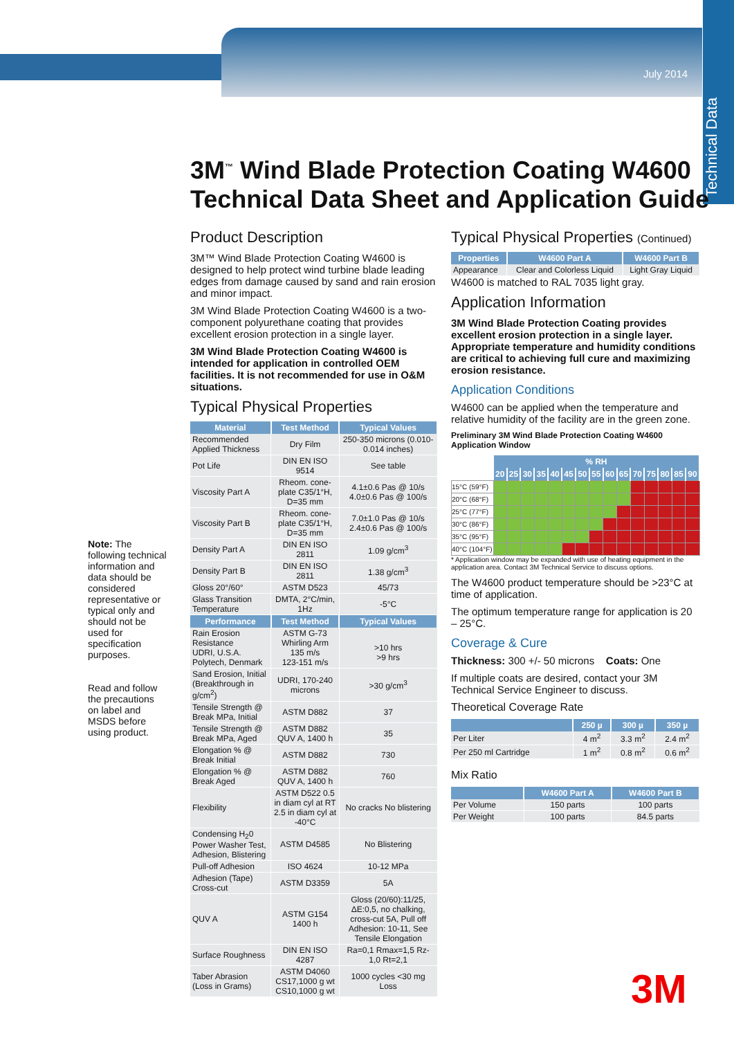July 2014
Technical Data
3M<sup>™</sup> Wind Blade Protection Coating W4600
Technical Data Sheet and Application Guide
Note: The following technical information and data should be considered representative or typical only and should not be used for specification purposes.
Read and follow the precautions on label and MSDS before using product.
Product Description
3M™ Wind Blade Protection Coating W4600 is designed to help protect wind turbine blade leading edges from damage caused by sand and rain erosion and minor impact.
3M Wind Blade Protection Coating W4600 is a two-component polyurethane coating that provides excellent erosion protection in a single layer.
3M Wind Blade Protection Coating W4600 is intended for application in controlled OEM facilities. It is not recommended for use in O&M situations.
Typical Physical Properties
| Material | Test Method | Typical Values |
| --- | --- | --- |
| Recommended Applied Thickness | Dry Film | 250-350 microns (0.010-0.014 inches) |
| Pot Life | DIN EN ISO 9514 | See table |
| Viscosity Part A | Rheom. cone-plate C35/1°H, D=35 mm | 4.1±0.6 Pas @ 10/s 4.0±0.6 Pas @ 100/s |
| Viscosity Part B | Rheom. cone-plate C35/1°H, D=35 mm | 7.0±1.0 Pas @ 10/s 2.4±0.6 Pas @ 100/s |
| Density Part A | DIN EN ISO 2811 | 1.09 g/cm<sup>3</sup> |
| Density Part B | DIN EN ISO 2811 | 1.38 g/cm<sup>3</sup> |
| Gloss 20°/60° | ASTM D523 | 45/73 |
| Glass Transition Temperature | DMTA, 2°C/min, 1Hz | -5°C |
| Performance | Test Method | Typical Values |
| Rain Erosion Resistance UDRI, U.S.A. Polytech, Denmark | ASTM G-73 Whirling Arm 135 m/s 123-151 m/s | >10 hrs >9 hrs |
| Sand Erosion, Initial (Breakthrough in g/cm<sup>2</sup>) | UDRI, 170-240 microns | >30 g/cm<sup>3</sup> |
| Tensile Strength @ Break MPa, Initial | ASTM D882 | 37 |
| Tensile Strength @ Break MPa, Aged | ASTM D882 QUV A, 1400 h | 35 |
| Elongation % @ Break Initial | ASTM D882 | 730 |
| Elongation % @ Break Aged | ASTM D882 QUV A, 1400 h | 760 |
| Flexibility | ASTM D522 0.5 in diam cyl at RT 2.5 in diam cyl at -40°C | No cracks No blistering |
| Condensing H<sub>2</sub>0 Power Washer Test, Adhesion, Blistering | ASTM D4585 | No Blistering |
| Pull-off Adhesion | ISO 4624 | 10-12 MPa |
| Adhesion (Tape) Cross-cut | ASTM D3359 | 5A |
| QUV A | ASTM G154 1400 h | Gloss (20/60):11/25, ΔE:0,5, no chalking, cross-cut 5A, Pull off Adhesion: 10-11, See Tensile Elongation |
| Surface Roughness | DIN EN ISO 4287 | Ra=0,1 Rmax=1,5 Rz-1,0 Rt=2,1 |
| Taber Abrasion (Loss in Grams) | ASTM D4060 CS17,1000 g wt CS10,1000 g wt | 1000 cycles <30 mg Loss |
Typical Physical Properties (Continued)
| Properties | W4600 Part A | W4600 Part B |
| --- | --- | --- |
| Appearance | Clear and Colorless Liquid | Light Gray Liquid |
W4600 is matched to RAL 7035 light gray.
Application Information
3M Wind Blade Protection Coating provides excellent erosion protection in a single layer. Appropriate temperature and humidity conditions are critical to achieving full cure and maximizing erosion resistance.
Application Conditions
W4600 can be applied when the temperature and relative humidity of the facility are in the green zone.
Preliminary 3M Wind Blade Protection Coating W4600 Application Window
| | % RH | | | | | | | | | | | | | | |
| | 20 | 25 | 30 | 35 | 40 | 45 | 50 | 55 | 60 | 65 | 70 | 75 | 80 | 85 | 90 |
| 15°C (59°F) | | | | | | | | | | | | | | | |
| 20°C (68°F) | | | | | | | | | | | | | | | |
| 25°C (77°F) | | | | | | | | | | | | | | | |
| 30°C (86°F) | | | | | | | | | | | | | | | |
| 35°C (95°F) | | | | | | | | | | | | | | | |
| 40°C (104°F) | | | | | | | | | | | | | | | |
* Application window may be expanded with use of heating equipment in the application area. Contact 3M Technical Service to discuss options.
The W4600 product temperature should be >23°C at time of application.
The optimum temperature range for application is 20 – 25°C.
Coverage & Cure
Thickness: 300 +/- 50 microns Coats: One
If multiple coats are desired, contact your 3M Technical Service Engineer to discuss.
Theoretical Coverage Rate
| | 250 µ | 300 µ | 350 µ |
| --- | --- | --- | --- |
| Per Liter | 4 m<sup>2</sup> | 3.3 m<sup>2</sup> | 2.4 m<sup>2</sup> |
| Per 250 ml Cartridge | 1 m<sup>2</sup> | 0.8 m<sup>2</sup> | 0.6 m<sup>2</sup> |
Mix Ratio
| | W4600 Part A | W4600 Part B |
| --- | --- | --- |
| Per Volume | 150 parts | 100 parts |
| Per Weight | 100 parts | 84.5 parts |
3M